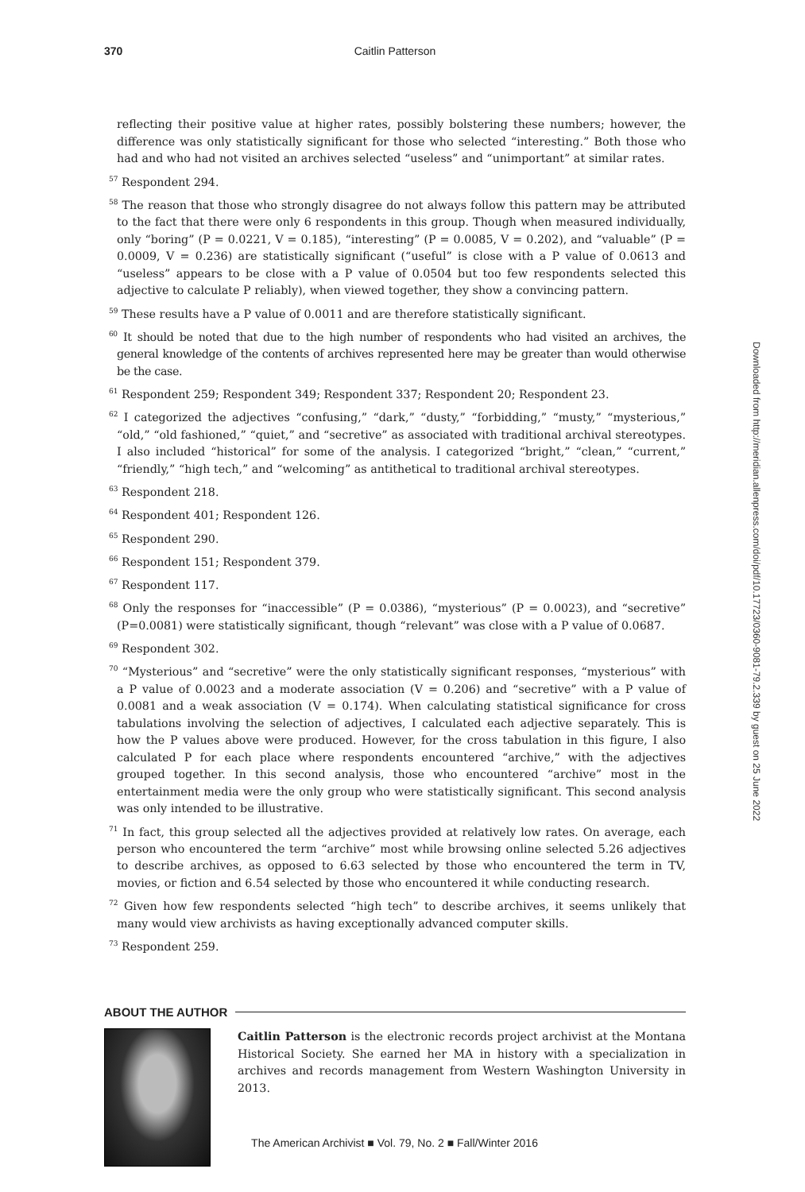370 Caitlin Patterson
reflecting their positive value at higher rates, possibly bolstering these numbers; however, the difference was only statistically significant for those who selected “interesting.” Both those who had and who had not visited an archives selected “useless” and “unimportant” at similar rates.
<sup>57</sup> Respondent 294.
<sup>58</sup> The reason that those who strongly disagree do not always follow this pattern may be attributed to the fact that there were only 6 respondents in this group. Though when measured individually, only “boring” (P = 0.0221, V = 0.185), “interesting” (P = 0.0085, V = 0.202), and “valuable” (P = 0.0009, V = 0.236) are statistically significant (“useful” is close with a P value of 0.0613 and “useless” appears to be close with a P value of 0.0504 but too few respondents selected this adjective to calculate P reliably), when viewed together, they show a convincing pattern.
<sup>59</sup> These results have a P value of 0.0011 and are therefore statistically significant.
<sup>60</sup> It should be noted that due to the high number of respondents who had visited an archives, the general knowledge of the contents of archives represented here may be greater than would otherwise be the case.
<sup>61</sup> Respondent 259; Respondent 349; Respondent 337; Respondent 20; Respondent 23.
<sup>62</sup> I categorized the adjectives “confusing,” “dark,” “dusty,” “forbidding,” “musty,” “mysterious,” “old,” “old fashioned,” “quiet,” and “secretive” as associated with traditional archival stereotypes. I also included “historical” for some of the analysis. I categorized “bright,” “clean,” “current,” “friendly,” “high tech,” and “welcoming” as antithetical to traditional archival stereotypes.
<sup>63</sup> Respondent 218.
<sup>64</sup> Respondent 401; Respondent 126.
<sup>65</sup> Respondent 290.
<sup>66</sup> Respondent 151; Respondent 379.
<sup>67</sup> Respondent 117.
<sup>68</sup> Only the responses for “inaccessible” (P = 0.0386), “mysterious” (P = 0.0023), and “secretive” (P=0.0081) were statistically significant, though “relevant” was close with a P value of 0.0687.
<sup>69</sup> Respondent 302.
<sup>70</sup> “Mysterious” and “secretive” were the only statistically significant responses, “mysterious” with a P value of 0.0023 and a moderate association (V = 0.206) and “secretive” with a P value of 0.0081 and a weak association (V = 0.174). When calculating statistical significance for cross tabulations involving the selection of adjectives, I calculated each adjective separately. This is how the P values above were produced. However, for the cross tabulation in this figure, I also calculated P for each place where respondents encountered “archive,” with the adjectives grouped together. In this second analysis, those who encountered “archive” most in the entertainment media were the only group who were statistically significant. This second analysis was only intended to be illustrative.
<sup>71</sup> In fact, this group selected all the adjectives provided at relatively low rates. On average, each person who encountered the term “archive” most while browsing online selected 5.26 adjectives to describe archives, as opposed to 6.63 selected by those who encountered the term in TV, movies, or fiction and 6.54 selected by those who encountered it while conducting research.
<sup>72</sup> Given how few respondents selected “high tech” to describe archives, it seems unlikely that many would view archivists as having exceptionally advanced computer skills.
<sup>73</sup> Respondent 259.
ABOUT THE AUTHOR
Caitlin Patterson is the electronic records project archivist at the Montana Historical Society. She earned her MA in history with a specialization in archives and records management from Western Washington University in 2013.
Downloaded from http://meridian.allenpress.com/doi/pdf/10.17723/0360-9081-79.2.339 by guest on 25 June 2022
The American Archivist ■ Vol. 79, No. 2 ■ Fall/Winter 2016